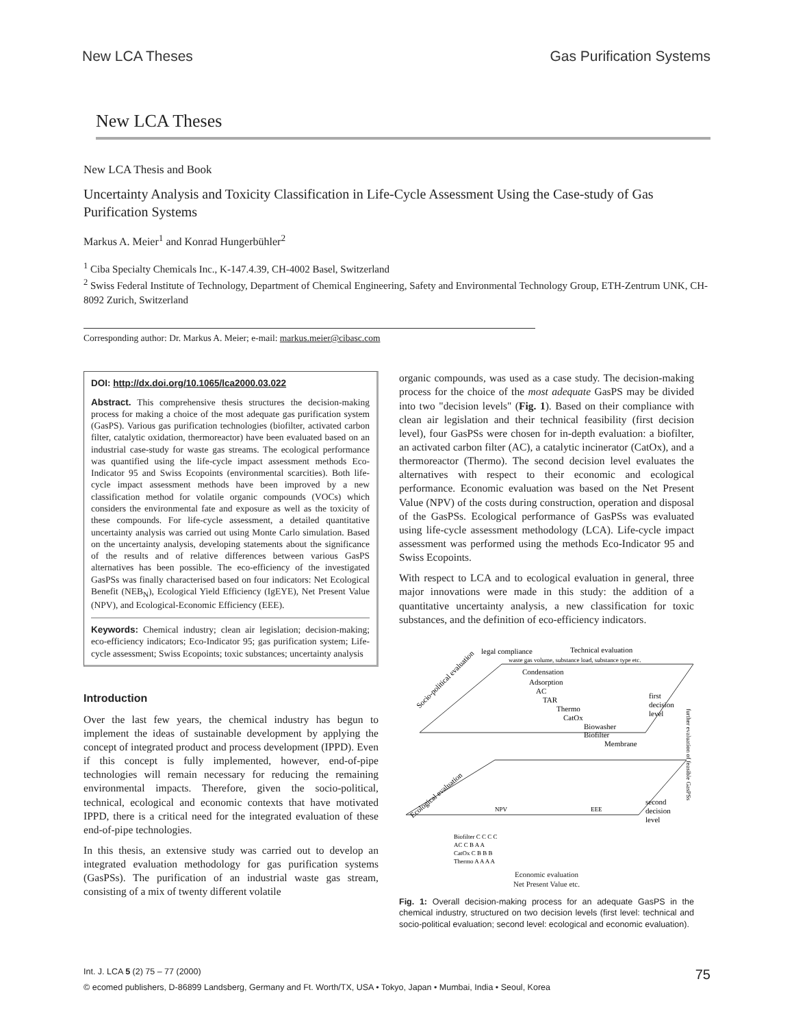New LCA Theses Gas Purification Systems
New LCA Theses
New LCA Thesis and Book
Uncertainty Analysis and Toxicity Classification in Life-Cycle Assessment Using the Case-study of Gas Purification Systems
Markus A. Meier<sup>1</sup> and Konrad Hungerbühler<sup>2</sup>
<sup>1</sup> Ciba Specialty Chemicals Inc., K-147.4.39, CH-4002 Basel, Switzerland
<sup>2</sup> Swiss Federal Institute of Technology, Department of Chemical Engineering, Safety and Environmental Technology Group, ETH-Zentrum UNK, CH-8092 Zurich, Switzerland
Corresponding author: Dr. Markus A. Meier; e-mail: markus.meier@cibasc.com
DOI: http://dx.doi.org/10.1065/lca2000.03.022
Abstract. This comprehensive thesis structures the decision-making process for making a choice of the most adequate gas purification system (GasPS). Various gas purification technologies (biofilter, activated carbon filter, catalytic oxidation, thermoreactor) have been evaluated based on an industrial case-study for waste gas streams. The ecological performance was quantified using the life-cycle impact assessment methods Eco-Indicator 95 and Swiss Ecopoints (environmental scarcities). Both life-cycle impact assessment methods have been improved by a new classification method for volatile organic compounds (VOCs) which considers the environmental fate and exposure as well as the toxicity of these compounds. For life-cycle assessment, a detailed quantitative uncertainty analysis was carried out using Monte Carlo simulation. Based on the uncertainty analysis, developing statements about the significance of the results and of relative differences between various GasPS alternatives has been possible. The eco-efficiency of the investigated GasPSs was finally characterised based on four indicators: Net Ecological Benefit (NEB<sub>N</sub>), Ecological Yield Efficiency (IgEYE), Net Present Value (NPV), and Ecological-Economic Efficiency (EEE).
Keywords: Chemical industry; clean air legislation; decision-making; eco-efficiency indicators; Eco-Indicator 95; gas purification system; Life-cycle assessment; Swiss Ecopoints; toxic substances; uncertainty analysis
Introduction
Over the last few years, the chemical industry has begun to implement the ideas of sustainable development by applying the concept of integrated product and process development (IPPD). Even if this concept is fully implemented, however, end-of-pipe technologies will remain necessary for reducing the remaining environmental impacts. Therefore, given the socio-political, technical, ecological and economic contexts that have motivated IPPD, there is a critical need for the integrated evaluation of these end-of-pipe technologies.
In this thesis, an extensive study was carried out to develop an integrated evaluation methodology for gas purification systems (GasPSs). The purification of an industrial waste gas stream, consisting of a mix of twenty different volatile
organic compounds, was used as a case study. The decision-making process for the choice of the most adequate GasPS may be divided into two "decision levels" (Fig. 1). Based on their compliance with clean air legislation and their technical feasibility (first decision level), four GasPSs were chosen for in-depth evaluation: a biofilter, an activated carbon filter (AC), a catalytic incinerator (CatOx), and a thermoreactor (Thermo). The second decision level evaluates the alternatives with respect to their economic and ecological performance. Economic evaluation was based on the Net Present Value (NPV) of the costs during construction, operation and disposal of the GasPSs. Ecological performance of GasPSs was evaluated using life-cycle assessment methodology (LCA). Life-cycle impact assessment was performed using the methods Eco-Indicator 95 and Swiss Ecopoints.
With respect to LCA and to ecological evaluation in general, three major innovations were made in this study: the addition of a quantitative uncertainty analysis, a new classification for toxic substances, and the definition of eco-efficiency indicators.
legal compliance
Technical evaluation
waste gas volume, substance load, substance type etc.
Condensation
Adsorption
AC
TAR
Thermo
CatOx
Biowasher
Biofilter
Membrane
Socio-political evaluation
first
decision
level
further evaluation of feasible GasPSs
NPV
EEE
Ecological evaluation
second
decision
level
Biofilter C C C C
AC C B A A
CatOx C B B B
Thermo A A A A
Economic evaluation
Net Present Value etc.
Fig. 1: Overall decision-making process for an adequate GasPS in the chemical industry, structured on two decision levels (first level: technical and socio-political evaluation; second level: ecological and economic evaluation).
Int. J. LCA 5 (2) 75 – 77 (2000) 75
© ecomed publishers, D-86899 Landsberg, Germany and Ft. Worth/TX, USA • Tokyo, Japan • Mumbai, India • Seoul, Korea